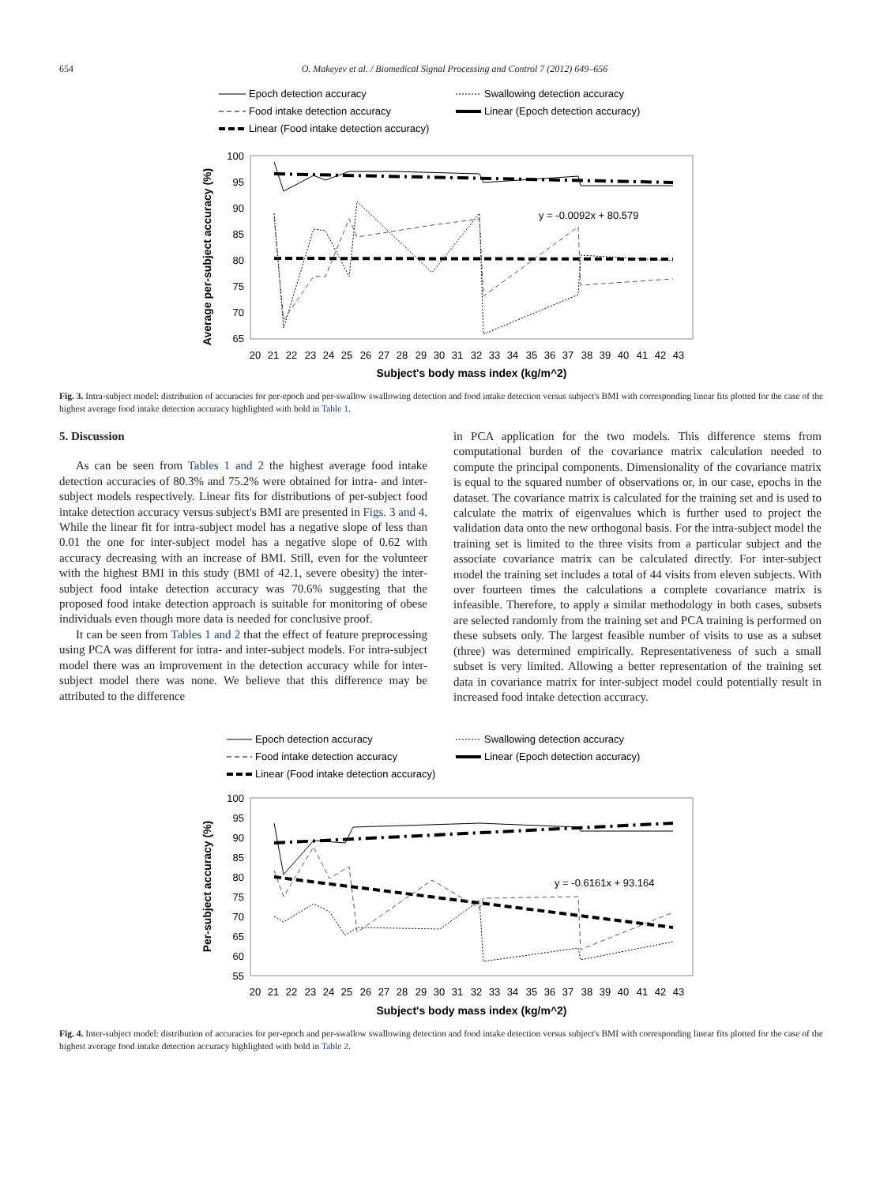654 O. Makeyev et al. / Biomedical Signal Processing and Control 7 (2012) 649–656
Epoch detection accuracy
Swallowing detection accuracy
Food intake detection accuracy
Linear (Epoch detection accuracy)
Linear (Food intake detection accuracy)
Average per-subject accuracy (%)
100
95
90
85
80
75
70
65
y = -0.0092x + 80.579
20
21
22
23
24
25
26
27
28
29
30
31
32
33
34
35
36
37
38
39
40
41
42
43
Subject's body mass index (kg/m^2)
Fig. 3. Intra-subject model: distribution of accuracies for per-epoch and per-swallow swallowing detection and food intake detection versus subject's BMI with corresponding linear fits plotted for the case of the highest average food intake detection accuracy highlighted with bold in Table 1.
5. Discussion
As can be seen from Tables 1 and 2 the highest average food intake detection accuracies of 80.3% and 75.2% were obtained for intra- and inter-subject models respectively. Linear fits for distributions of per-subject food intake detection accuracy versus subject's BMI are presented in Figs. 3 and 4. While the linear fit for intra-subject model has a negative slope of less than 0.01 the one for inter-subject model has a negative slope of 0.62 with accuracy decreasing with an increase of BMI. Still, even for the volunteer with the highest BMI in this study (BMI of 42.1, severe obesity) the inter-subject food intake detection accuracy was 70.6% suggesting that the proposed food intake detection approach is suitable for monitoring of obese individuals even though more data is needed for conclusive proof.
It can be seen from Tables 1 and 2 that the effect of feature preprocessing using PCA was different for intra- and inter-subject models. For intra-subject model there was an improvement in the detection accuracy while for inter-subject model there was none. We believe that this difference may be attributed to the difference
in PCA application for the two models. This difference stems from computational burden of the covariance matrix calculation needed to compute the principal components. Dimensionality of the covariance matrix is equal to the squared number of observations or, in our case, epochs in the dataset. The covariance matrix is calculated for the training set and is used to calculate the matrix of eigenvalues which is further used to project the validation data onto the new orthogonal basis. For the intra-subject model the training set is limited to the three visits from a particular subject and the associate covariance matrix can be calculated directly. For inter-subject model the training set includes a total of 44 visits from eleven subjects. With over fourteen times the calculations a complete covariance matrix is infeasible. Therefore, to apply a similar methodology in both cases, subsets are selected randomly from the training set and PCA training is performed on these subsets only. The largest feasible number of visits to use as a subset (three) was determined empirically. Representativeness of such a small subset is very limited. Allowing a better representation of the training set data in covariance matrix for inter-subject model could potentially result in increased food intake detection accuracy.
Epoch detection accuracy
Swallowing detection accuracy
Food intake detection accuracy
Linear (Epoch detection accuracy)
Linear (Food intake detection accuracy)
Per-subject accuracy (%)
100
95
90
85
80
75
70
65
60
55
y = -0.6161x + 93.164
20
21
22
23
24
25
26
27
28
29
30
31
32
33
34
35
36
37
38
39
40
41
42
43
Subject's body mass index (kg/m^2)
Fig. 4. Inter-subject model: distribution of accuracies for per-epoch and per-swallow swallowing detection and food intake detection versus subject's BMI with corresponding linear fits plotted for the case of the highest average food intake detection accuracy highlighted with bold in Table 2.